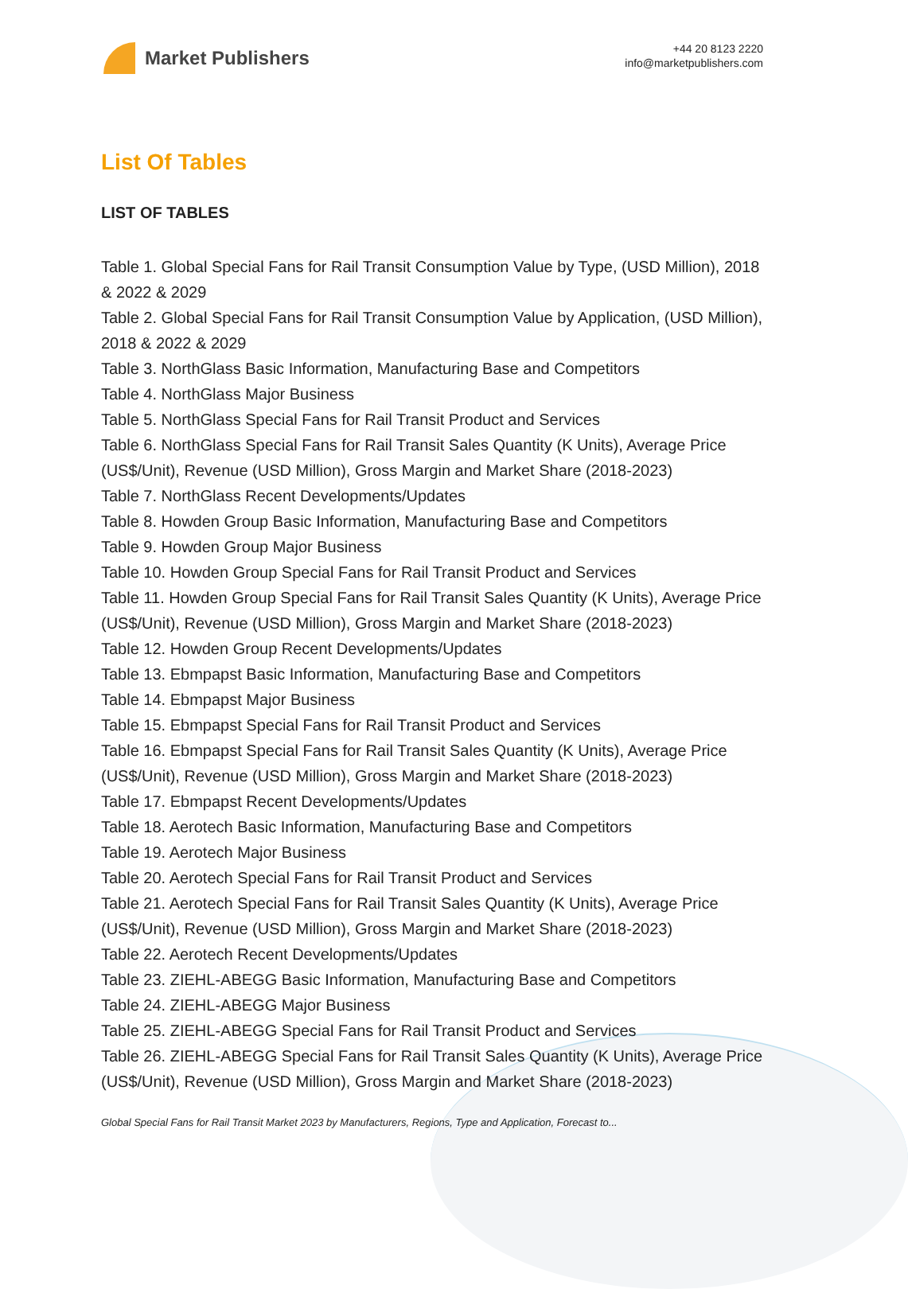Market Publishers
+44 20 8123 2220
info@marketpublishers.com
List Of Tables
LIST OF TABLES
Table 1. Global Special Fans for Rail Transit Consumption Value by Type, (USD Million), 2018 & 2022 & 2029
Table 2. Global Special Fans for Rail Transit Consumption Value by Application, (USD Million), 2018 & 2022 & 2029
Table 3. NorthGlass Basic Information, Manufacturing Base and Competitors
Table 4. NorthGlass Major Business
Table 5. NorthGlass Special Fans for Rail Transit Product and Services
Table 6. NorthGlass Special Fans for Rail Transit Sales Quantity (K Units), Average Price (US$/Unit), Revenue (USD Million), Gross Margin and Market Share (2018-2023)
Table 7. NorthGlass Recent Developments/Updates
Table 8. Howden Group Basic Information, Manufacturing Base and Competitors
Table 9. Howden Group Major Business
Table 10. Howden Group Special Fans for Rail Transit Product and Services
Table 11. Howden Group Special Fans for Rail Transit Sales Quantity (K Units), Average Price (US$/Unit), Revenue (USD Million), Gross Margin and Market Share (2018-2023)
Table 12. Howden Group Recent Developments/Updates
Table 13. Ebmpapst Basic Information, Manufacturing Base and Competitors
Table 14. Ebmpapst Major Business
Table 15. Ebmpapst Special Fans for Rail Transit Product and Services
Table 16. Ebmpapst Special Fans for Rail Transit Sales Quantity (K Units), Average Price (US$/Unit), Revenue (USD Million), Gross Margin and Market Share (2018-2023)
Table 17. Ebmpapst Recent Developments/Updates
Table 18. Aerotech Basic Information, Manufacturing Base and Competitors
Table 19. Aerotech Major Business
Table 20. Aerotech Special Fans for Rail Transit Product and Services
Table 21. Aerotech Special Fans for Rail Transit Sales Quantity (K Units), Average Price (US$/Unit), Revenue (USD Million), Gross Margin and Market Share (2018-2023)
Table 22. Aerotech Recent Developments/Updates
Table 23. ZIEHL-ABEGG Basic Information, Manufacturing Base and Competitors
Table 24. ZIEHL-ABEGG Major Business
Table 25. ZIEHL-ABEGG Special Fans for Rail Transit Product and Services
Table 26. ZIEHL-ABEGG Special Fans for Rail Transit Sales Quantity (K Units), Average Price (US$/Unit), Revenue (USD Million), Gross Margin and Market Share (2018-2023)
Global Special Fans for Rail Transit Market 2023 by Manufacturers, Regions, Type and Application, Forecast to...